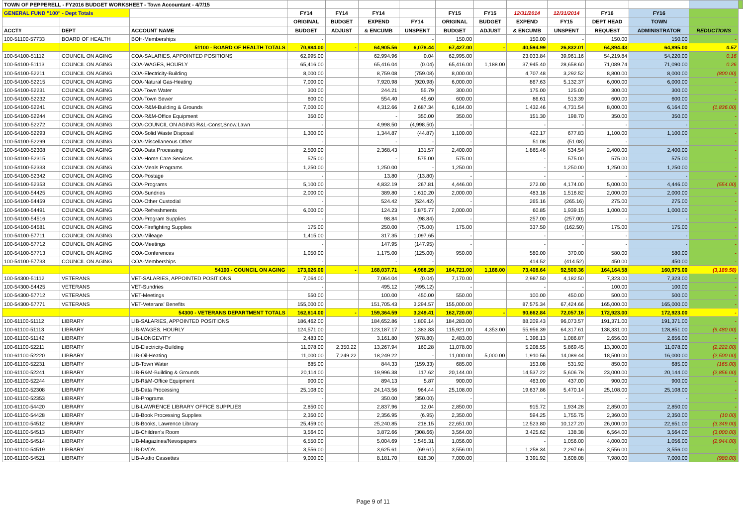| TOWN OF PEPPERELL - FY2016 BUDGET WORKSHEET - Town Accountant - 4/7/15 | | | | | | | | | | | | | | |
| GENERAL FUND "100" - Dept Totals | | | FY14 | FY14 | FY14 | | FY15 | FY15 | 12/31/2014 | 12/31/2014 | FY16 | FY16 | | |
| | | | ORIGINAL | BUDGET | EXPEND | FY14 | ORIGINAL | BUDGET | EXPEND | FY15 | DEPT HEAD | TOWN | | |
| ACCT# | DEPT | ACCOUNT NAME | BUDGET | ADJUST | & ENCUMB | UNSPENT | BUDGET | ADJUST | & ENCUMB | UNSPENT | REQUEST | ADMINISTRATOR | REDUCTIONS | |
| 100-51100-57733 | BOARD OF HEALTH | BOH-Memberships | - | | | - | 150.00 | | 150.00 | - | 150.00 | 150.00 | - | |
| | | 51100 - BOARD OF HEALTH TOTALS | 70,984.00 | - | 64,905.56 | 6,078.44 | 67,427.00 | - | 40,594.99 | 26,832.01 | 64,894.43 | 64,895.00 | 0.57 | |
| 100-54100-51112 | COUNCIL ON AGING | COA-SALARIES, APPOINTED POSITIONS | 62,995.00 | | 62,994.96 | 0.04 | 62,995.00 | | 23,033.84 | 39,961.16 | 54,219.84 | 54,220.00 | 0.16 | |
| 100-54100-51113 | COUNCIL ON AGING | COA-WAGES, HOURLY | 65,416.00 | | 65,416.04 | (0.04) | 65,416.00 | 1,188.00 | 37,945.40 | 28,658.60 | 71,089.74 | 71,090.00 | 0.26 | |
| 100-54100-52211 | COUNCIL ON AGING | COA-Electricity-Building | 8,000.00 | | 8,759.08 | (759.08) | 8,000.00 | | 4,707.48 | 3,292.52 | 8,800.00 | 8,000.00 | (800.00) | |
| 100-54100-52215 | COUNCIL ON AGING | COA-Natural Gas-Heating | 7,000.00 | | 7,920.98 | (920.98) | 6,000.00 | | 867.63 | 5,132.37 | 6,000.00 | 6,000.00 | - | |
| 100-54100-52231 | COUNCIL ON AGING | COA-Town Water | 300.00 | | 244.21 | 55.79 | 300.00 | | 175.00 | 125.00 | 300.00 | 300.00 | - | |
| 100-54100-52232 | COUNCIL ON AGING | COA-Town Sewer | 600.00 | | 554.40 | 45.60 | 600.00 | | 86.61 | 513.39 | 600.00 | 600.00 | - | |
| 100-54100-52241 | COUNCIL ON AGING | COA-R&M-Building & Grounds | 7,000.00 | | 4,312.66 | 2,687.34 | 6,164.00 | | 1,432.46 | 4,731.54 | 8,000.00 | 6,164.00 | (1,836.00) | |
| 100-54100-52244 | COUNCIL ON AGING | COA-R&M-Office Equipment | 350.00 | | - | 350.00 | 350.00 | | 151.30 | 198.70 | 350.00 | 350.00 | - | |
| 100-54100-52272 | COUNCIL ON AGING | COA-COUNCIL ON AGING R&L-Const,Snow,Lawn | - | | 4,998.50 | (4,998.50) | - | | - | - | - | - | - | |
| 100-54100-52293 | COUNCIL ON AGING | COA-Solid Waste Disposal | 1,300.00 | | 1,344.87 | (44.87) | 1,100.00 | | 422.17 | 677.83 | 1,100.00 | 1,100.00 | - | |
| 100-54100-52299 | COUNCIL ON AGING | COA-Miscellaneous Other | - | | - | - | - | | 51.08 | (51.08) | - | - | - | |
| 100-54100-52308 | COUNCIL ON AGING | COA-Data Processing | 2,500.00 | | 2,368.43 | 131.57 | 2,400.00 | | 1,865.46 | 534.54 | 2,400.00 | 2,400.00 | - | |
| 100-54100-52315 | COUNCIL ON AGING | COA-Home Care Services | 575.00 | | - | 575.00 | 575.00 | | - | 575.00 | 575.00 | 575.00 | - | |
| 100-54100-52333 | COUNCIL ON AGING | COA-Meals Programs | 1,250.00 | | 1,250.00 | - | 1,250.00 | | - | 1,250.00 | 1,250.00 | 1,250.00 | - | |
| 100-54100-52342 | COUNCIL ON AGING | COA-Postage | - | | 13.80 | (13.80) | - | | - | - | - | - | - | |
| 100-54100-52353 | COUNCIL ON AGING | COA-Programs | 5,100.00 | | 4,832.19 | 267.81 | 4,446.00 | | 272.00 | 4,174.00 | 5,000.00 | 4,446.00 | (554.00) | |
| 100-54100-54425 | COUNCIL ON AGING | COA-Sundries | 2,000.00 | | 389.80 | 1,610.20 | 2,000.00 | | 483.18 | 1,516.82 | 2,000.00 | 2,000.00 | - | |
| 100-54100-54459 | COUNCIL ON AGING | COA-Other Custodial | - | | 524.42 | (524.42) | - | | 265.16 | (265.16) | 275.00 | 275.00 | - | |
| 100-54100-54491 | COUNCIL ON AGING | COA-Refreshments | 6,000.00 | | 124.23 | 5,875.77 | 2,000.00 | | 60.85 | 1,939.15 | 1,000.00 | 1,000.00 | - | |
| 100-54100-54516 | COUNCIL ON AGING | COA-Program Supplies | - | | 98.84 | (98.84) | - | | 257.00 | (257.00) | - | - | - | |
| 100-54100-54581 | COUNCIL ON AGING | COA-Firefighting Supplies | 175.00 | | 250.00 | (75.00) | 175.00 | | 337.50 | (162.50) | 175.00 | 175.00 | - | |
| 100-54100-57711 | COUNCIL ON AGING | COA-Mileage | 1,415.00 | | 317.35 | 1,097.65 | - | | - | - | - | - | - | |
| 100-54100-57712 | COUNCIL ON AGING | COA-Meetings | - | | 147.95 | (147.95) | - | | - | - | - | - | - | |
| 100-54100-57713 | COUNCIL ON AGING | COA-Conferences | 1,050.00 | | 1,175.00 | (125.00) | 950.00 | | 580.00 | 370.00 | 580.00 | 580.00 | - | |
| 100-54100-57733 | COUNCIL ON AGING | COA-Memberships | - | | - | - | - | | 414.52 | (414.52) | 450.00 | 450.00 | - | |
| | | 54100 - COUNCIL ON AGING | 173,026.00 | - | 168,037.71 | 4,988.29 | 164,721.00 | 1,188.00 | 73,408.64 | 92,500.36 | 164,164.58 | 160,975.00 | (3,189.58) | |
| 100-54300-51112 | VETERANS | VET-SALARIES, APPOINTED POSITIONS | 7,064.00 | | 7,064.04 | (0.04) | 7,170.00 | | 2,987.50 | 4,182.50 | 7,323.00 | 7,323.00 | - | |
| 100-54300-54425 | VETERANS | VET-Sundries | - | | 495.12 | (495.12) | - | | - | - | 100.00 | 100.00 | - | |
| 100-54300-57712 | VETERANS | VET-Meetings | 550.00 | | 100.00 | 450.00 | 550.00 | | 100.00 | 450.00 | 500.00 | 500.00 | - | |
| 100-54300-57771 | VETERANS | VET-Veterans' Benefits | 155,000.00 | | 151,705.43 | 3,294.57 | 155,000.00 | | 87,575.34 | 67,424.66 | 165,000.00 | 165,000.00 | - | |
| | | 54300 - VETERANS DEPARTMENT TOTALS | 162,614.00 | - | 159,364.59 | 3,249.41 | 162,720.00 | - | 90,662.84 | 72,057.16 | 172,923.00 | 172,923.00 | - | |
| 100-61100-51112 | LIBRARY | LIB-SALARIES, APPOINTED POSITIONS | 186,462.00 | | 184,652.86 | 1,809.14 | 184,283.00 | | 88,209.43 | 96,073.57 | 191,371.00 | 191,371.00 | - | |
| 100-61100-51113 | LIBRARY | LIB-WAGES, HOURLY | 124,571.00 | | 123,187.17 | 1,383.83 | 115,921.00 | 4,353.00 | 55,956.39 | 64,317.61 | 138,331.00 | 128,851.00 | (9,480.00) | |
| 100-61100-51142 | LIBRARY | LIB-LONGEVITY | 2,483.00 | | 3,161.80 | (678.80) | 2,483.00 | | 1,396.13 | 1,086.87 | 2,656.00 | 2,656.00 | - | |
| 100-61100-52211 | LIBRARY | LIB-Electricity-Building | 11,078.00 | 2,350.22 | 13,267.94 | 160.28 | 11,078.00 | | 5,208.55 | 5,869.45 | 13,300.00 | 11,078.00 | (2,222.00) | |
| 100-61100-52220 | LIBRARY | LIB-Oil-Heating | 11,000.00 | 7,249.22 | 18,249.22 | - | 11,000.00 | 5,000.00 | 1,910.56 | 14,089.44 | 18,500.00 | 16,000.00 | (2,500.00) | |
| 100-61100-52231 | LIBRARY | LIB-Town Water | 685.00 | | 844.33 | (159.33) | 685.00 | | 153.08 | 531.92 | 850.00 | 685.00 | (165.00) | |
| 100-61100-52241 | LIBRARY | LIB-R&M-Building & Grounds | 20,114.00 | | 19,996.38 | 117.62 | 20,144.00 | | 14,537.22 | 5,606.78 | 23,000.00 | 20,144.00 | (2,856.00) | |
| 100-61100-52244 | LIBRARY | LIB-R&M-Office Equipment | 900.00 | | 894.13 | 5.87 | 900.00 | | 463.00 | 437.00 | 900.00 | 900.00 | - | |
| 100-61100-52308 | LIBRARY | LIB-Data Processing | 25,108.00 | | 24,143.56 | 964.44 | 25,108.00 | | 19,637.86 | 5,470.14 | 25,108.00 | 25,108.00 | - | |
| 100-61100-52353 | LIBRARY | LIB-Programs | - | | 350.00 | (350.00) | - | | - | - | - | - | - | |
| 100-61100-54420 | LIBRARY | LIB-LAWRENCE LIBRARY OFFICE SUPPLIES | 2,850.00 | | 2,837.96 | 12.04 | 2,850.00 | | 915.72 | 1,934.28 | 2,850.00 | 2,850.00 | - | |
| 100-61100-54428 | LIBRARY | LIB-Book Processing Supplies | 2,350.00 | | 2,356.95 | (6.95) | 2,350.00 | | 594.25 | 1,755.75 | 2,360.00 | 2,350.00 | (10.00) | |
| 100-61100-54512 | LIBRARY | LIB-Books, Lawrence Library | 25,459.00 | | 25,240.85 | 218.15 | 22,651.00 | | 12,523.80 | 10,127.20 | 26,000.00 | 22,651.00 | (3,349.00) | |
| 100-61100-54513 | LIBRARY | LIB-Children's Room | 3,564.00 | | 3,872.66 | (308.66) | 3,564.00 | | 3,425.62 | 138.38 | 6,564.00 | 3,564.00 | (3,000.00) | |
| 100-61100-54514 | LIBRARY | LIB-Magazines/Newspapers | 6,550.00 | | 5,004.69 | 1,545.31 | 1,056.00 | | - | 1,056.00 | 4,000.00 | 1,056.00 | (2,944.00) | |
| 100-61100-54519 | LIBRARY | LIB-DVD's | 3,556.00 | | 3,625.61 | (69.61) | 3,556.00 | | 1,258.34 | 2,297.66 | 3,556.00 | 3,556.00 | - | |
| 100-61100-54521 | LIBRARY | LIB-Audio Cassettes | 9,000.00 | | 8,181.70 | 818.30 | 7,000.00 | | 3,391.92 | 3,608.08 | 7,980.00 | 7,000.00 | (980.00) | |
Page 9 of 11